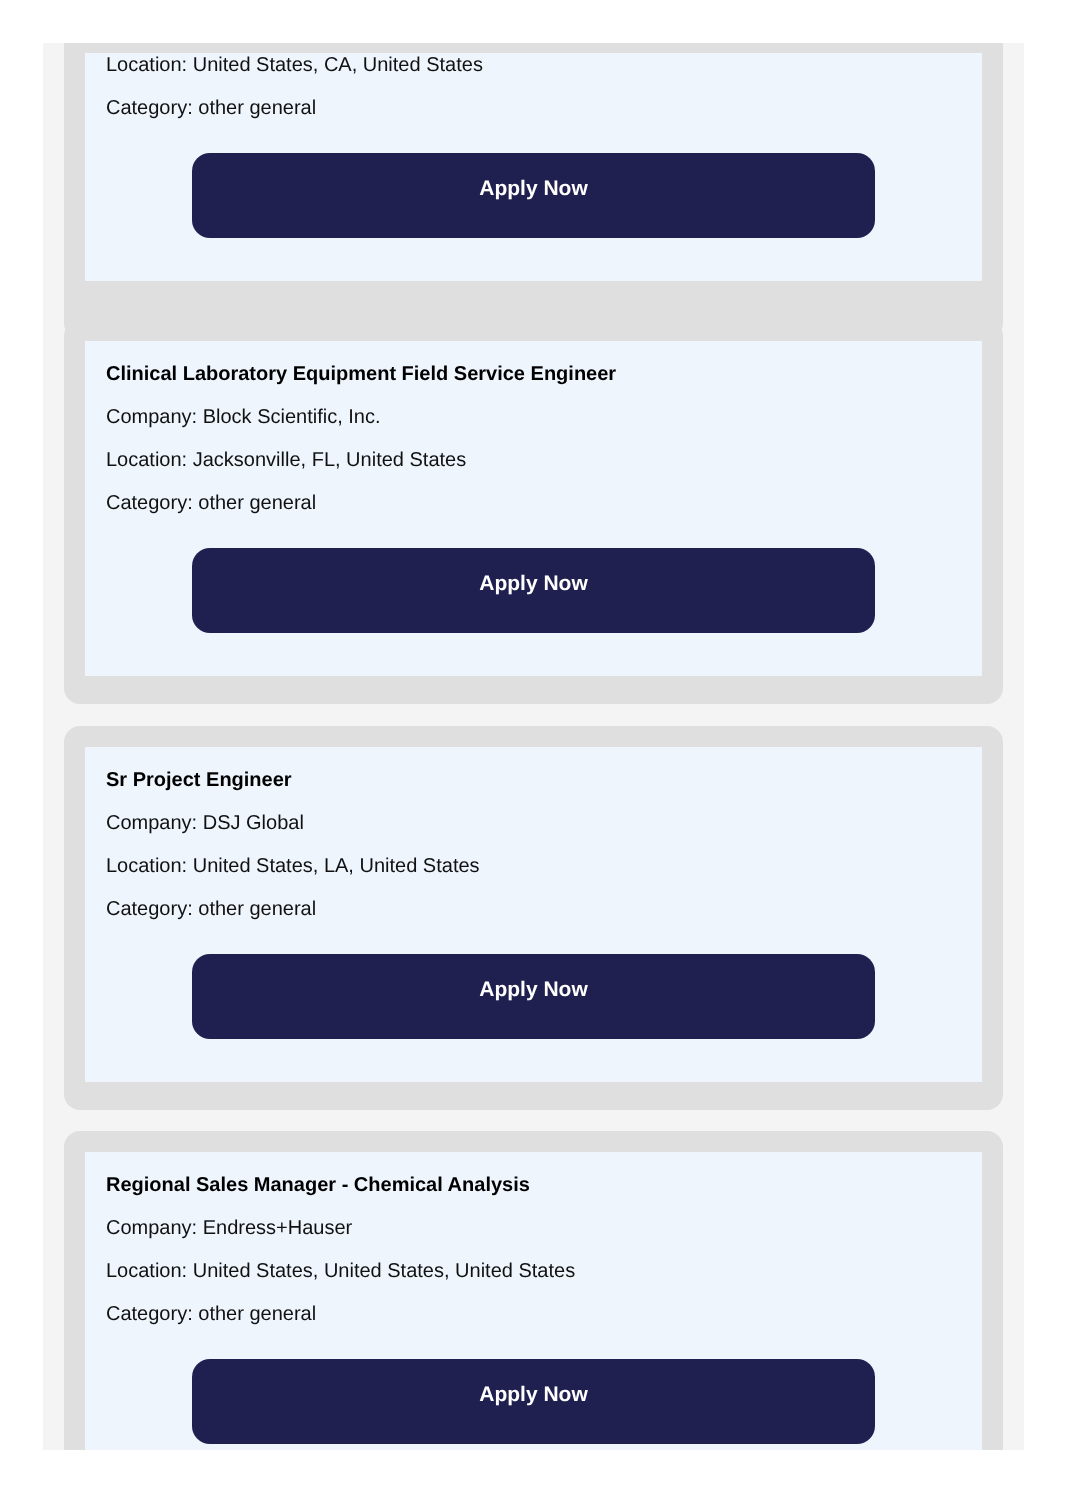Location: United States, CA, United States
Category: other general
Apply Now
Clinical Laboratory Equipment Field Service Engineer
Company: Block Scientific, Inc.
Location: Jacksonville, FL, United States
Category: other general
Apply Now
Sr Project Engineer
Company: DSJ Global
Location: United States, LA, United States
Category: other general
Apply Now
Regional Sales Manager - Chemical Analysis
Company: Endress+Hauser
Location: United States, United States, United States
Category: other general
Apply Now